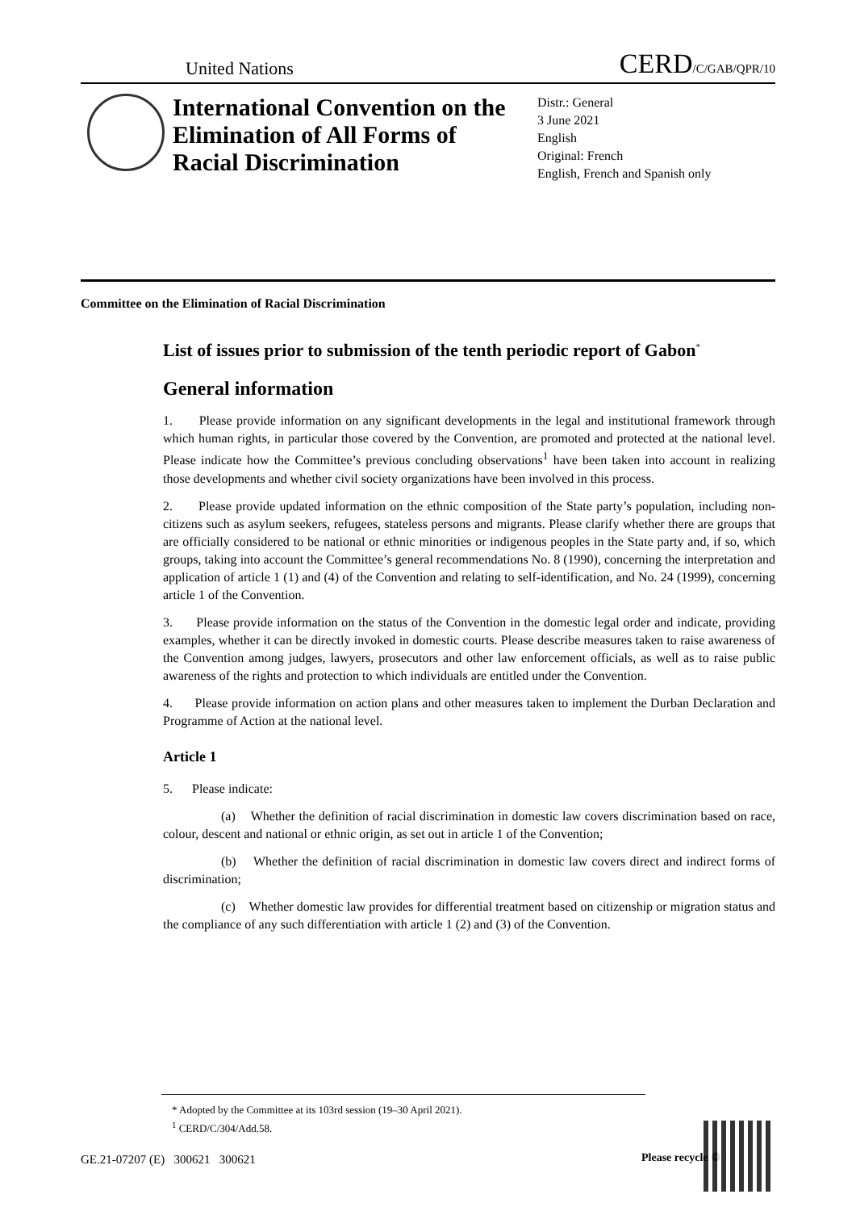United Nations CERD/C/GAB/QPR/10
International Convention on the Elimination of All Forms of Racial Discrimination
Distr.: General
3 June 2021
English
Original: French
English, French and Spanish only
Committee on the Elimination of Racial Discrimination
List of issues prior to submission of the tenth periodic report of Gabon<sup>*</sup>
General information
1. Please provide information on any significant developments in the legal and institutional framework through which human rights, in particular those covered by the Convention, are promoted and protected at the national level. Please indicate how the Committee’s previous concluding observations<sup>1</sup> have been taken into account in realizing those developments and whether civil society organizations have been involved in this process.
2. Please provide updated information on the ethnic composition of the State party’s population, including non-citizens such as asylum seekers, refugees, stateless persons and migrants. Please clarify whether there are groups that are officially considered to be national or ethnic minorities or indigenous peoples in the State party and, if so, which groups, taking into account the Committee’s general recommendations No. 8 (1990), concerning the interpretation and application of article 1 (1) and (4) of the Convention and relating to self-identification, and No. 24 (1999), concerning article 1 of the Convention.
3. Please provide information on the status of the Convention in the domestic legal order and indicate, providing examples, whether it can be directly invoked in domestic courts. Please describe measures taken to raise awareness of the Convention among judges, lawyers, prosecutors and other law enforcement officials, as well as to raise public awareness of the rights and protection to which individuals are entitled under the Convention.
4. Please provide information on action plans and other measures taken to implement the Durban Declaration and Programme of Action at the national level.
Article 1
5. Please indicate:
(a) Whether the definition of racial discrimination in domestic law covers discrimination based on race, colour, descent and national or ethnic origin, as set out in article 1 of the Convention;
(b) Whether the definition of racial discrimination in domestic law covers direct and indirect forms of discrimination;
(c) Whether domestic law provides for differential treatment based on citizenship or migration status and the compliance of any such differentiation with article 1 (2) and (3) of the Convention.
* Adopted by the Committee at its 103rd session (19–30 April 2021).
<sup>1</sup> CERD/C/304/Add.58.
GE.21-07207 (E) 300621 300621
Please recycle ♲